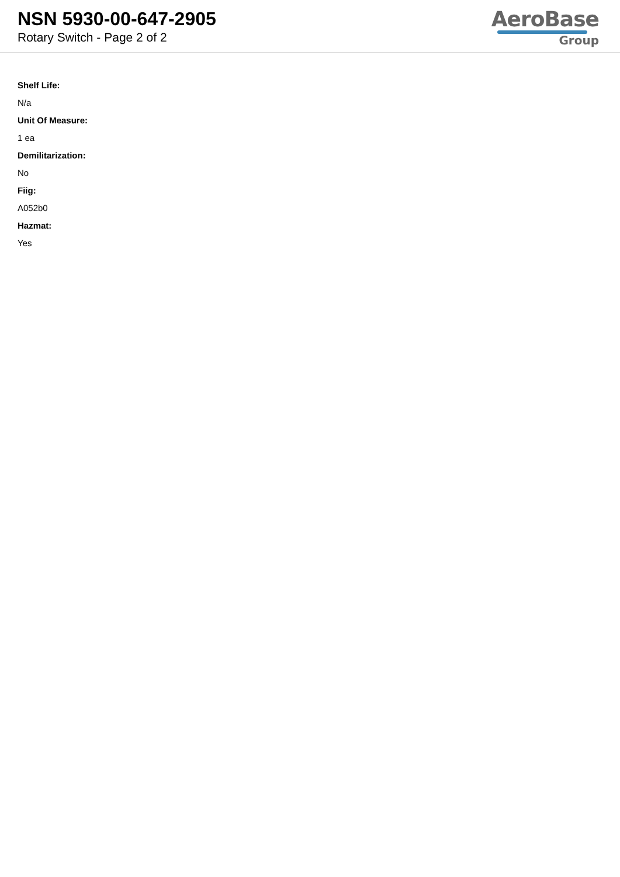NSN 5930-00-647-2905
Rotary Switch - Page 2 of 2
AeroBase
Group
Shelf Life:
N/a
Unit Of Measure:
1 ea
Demilitarization:
No
Fiig:
A052b0
Hazmat:
Yes